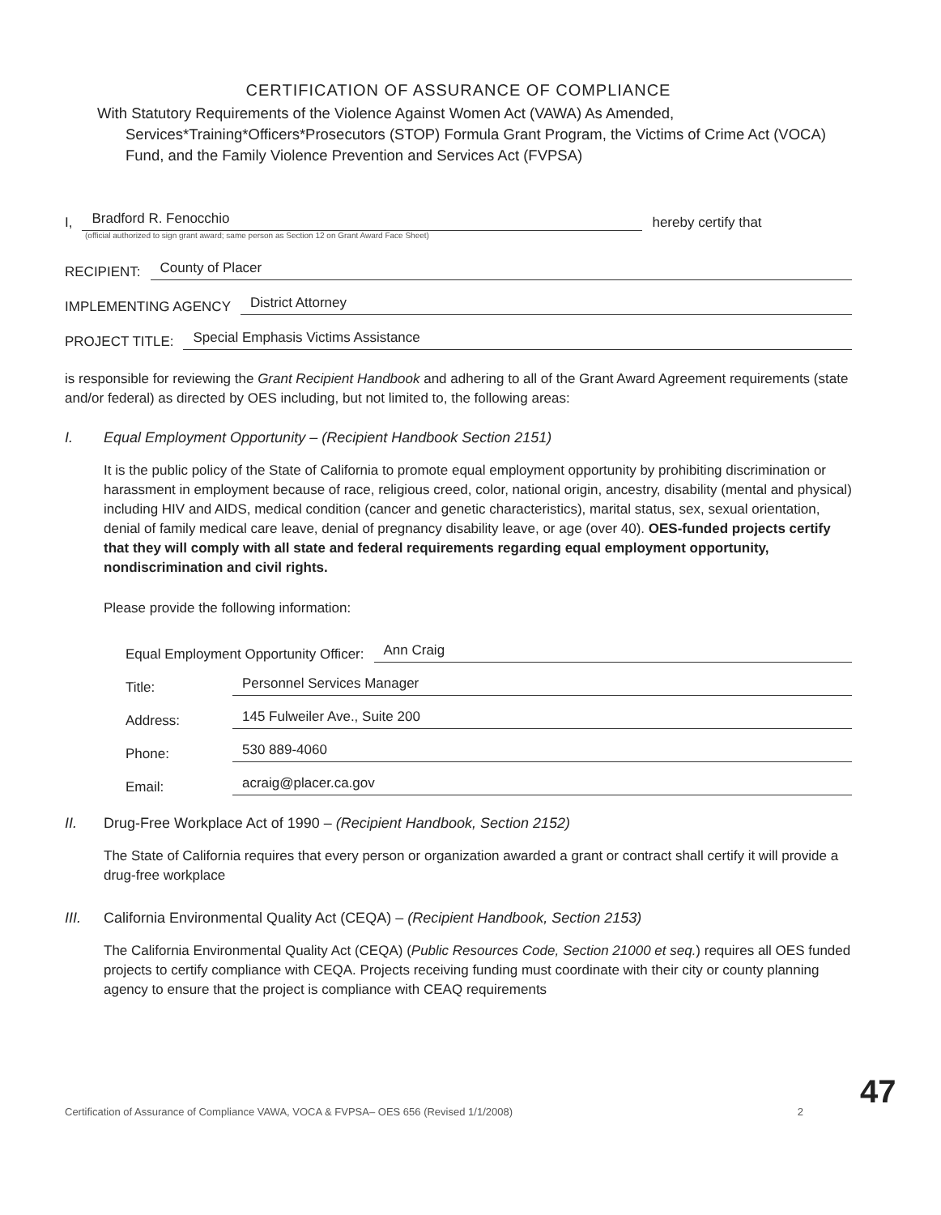CERTIFICATION OF ASSURANCE OF COMPLIANCE
With Statutory Requirements of the Violence Against Women Act (VAWA) As Amended,
Services*Training*Officers*Prosecutors (STOP) Formula Grant Program, the Victims of Crime Act (VOCA) Fund, and the Family Violence Prevention and Services Act (FVPSA)
I, Bradford R. Fenocchio hereby certify that
(official authorized to sign grant award; same person as Section 12 on Grant Award Face Sheet)
RECIPIENT: County of Placer
IMPLEMENTING AGENCY District Attorney
PROJECT TITLE: Special Emphasis Victims Assistance
is responsible for reviewing the Grant Recipient Handbook and adhering to all of the Grant Award Agreement requirements (state and/or federal) as directed by OES including, but not limited to, the following areas:
I. Equal Employment Opportunity – (Recipient Handbook Section 2151)
It is the public policy of the State of California to promote equal employment opportunity by prohibiting discrimination or harassment in employment because of race, religious creed, color, national origin, ancestry, disability (mental and physical) including HIV and AIDS, medical condition (cancer and genetic characteristics), marital status, sex, sexual orientation, denial of family medical care leave, denial of pregnancy disability leave, or age (over 40). OES-funded projects certify that they will comply with all state and federal requirements regarding equal employment opportunity, nondiscrimination and civil rights.
Please provide the following information:
Equal Employment Opportunity Officer: Ann Craig
Title: Personnel Services Manager
Address: 145 Fulweiler Ave., Suite 200
Phone: 530 889-4060
Email: acraig@placer.ca.gov
II. Drug-Free Workplace Act of 1990 – (Recipient Handbook, Section 2152)
The State of California requires that every person or organization awarded a grant or contract shall certify it will provide a drug-free workplace
III. California Environmental Quality Act (CEQA) – (Recipient Handbook, Section 2153)
The California Environmental Quality Act (CEQA) (Public Resources Code, Section 21000 et seq.) requires all OES funded projects to certify compliance with CEQA. Projects receiving funding must coordinate with their city or county planning agency to ensure that the project is compliance with CEAQ requirements
Certification of Assurance of Compliance VAWA, VOCA & FVPSA– OES 656 (Revised 1/1/2008) 2
47